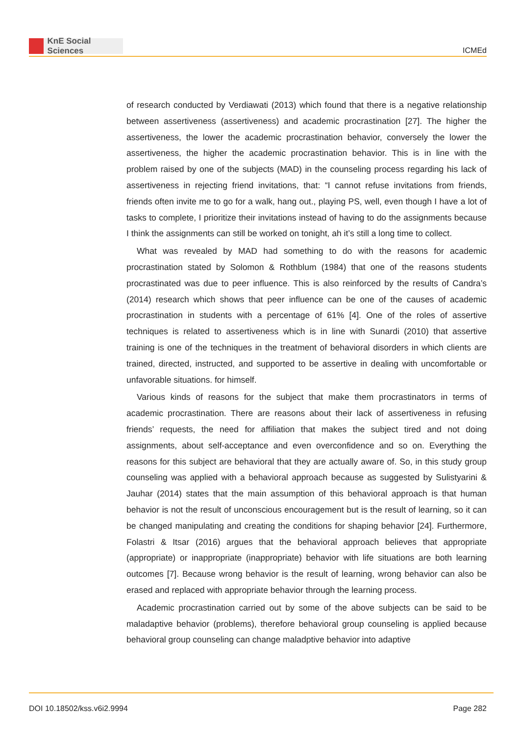KnE Social Sciences
ICMEd
of research conducted by Verdiawati (2013) which found that there is a negative relationship between assertiveness (assertiveness) and academic procrastination [27]. The higher the assertiveness, the lower the academic procrastination behavior, conversely the lower the assertiveness, the higher the academic procrastination behavior. This is in line with the problem raised by one of the subjects (MAD) in the counseling process regarding his lack of assertiveness in rejecting friend invitations, that: “I cannot refuse invitations from friends, friends often invite me to go for a walk, hang out., playing PS, well, even though I have a lot of tasks to complete, I prioritize their invitations instead of having to do the assignments because I think the assignments can still be worked on tonight, ah it’s still a long time to collect.
What was revealed by MAD had something to do with the reasons for academic procrastination stated by Solomon & Rothblum (1984) that one of the reasons students procrastinated was due to peer influence. This is also reinforced by the results of Candra’s (2014) research which shows that peer influence can be one of the causes of academic procrastination in students with a percentage of 61% [4]. One of the roles of assertive techniques is related to assertiveness which is in line with Sunardi (2010) that assertive training is one of the techniques in the treatment of behavioral disorders in which clients are trained, directed, instructed, and supported to be assertive in dealing with uncomfortable or unfavorable situations. for himself.
Various kinds of reasons for the subject that make them procrastinators in terms of academic procrastination. There are reasons about their lack of assertiveness in refusing friends’ requests, the need for affiliation that makes the subject tired and not doing assignments, about self-acceptance and even overconfidence and so on. Everything the reasons for this subject are behavioral that they are actually aware of. So, in this study group counseling was applied with a behavioral approach because as suggested by Sulistyarini & Jauhar (2014) states that the main assumption of this behavioral approach is that human behavior is not the result of unconscious encouragement but is the result of learning, so it can be changed manipulating and creating the conditions for shaping behavior [24]. Furthermore, Folastri & Itsar (2016) argues that the behavioral approach believes that appropriate (appropriate) or inappropriate (inappropriate) behavior with life situations are both learning outcomes [7]. Because wrong behavior is the result of learning, wrong behavior can also be erased and replaced with appropriate behavior through the learning process.
Academic procrastination carried out by some of the above subjects can be said to be maladaptive behavior (problems), therefore behavioral group counseling is applied because behavioral group counseling can change maladptive behavior into adaptive
DOI 10.18502/kss.v6i2.9994 Page 282